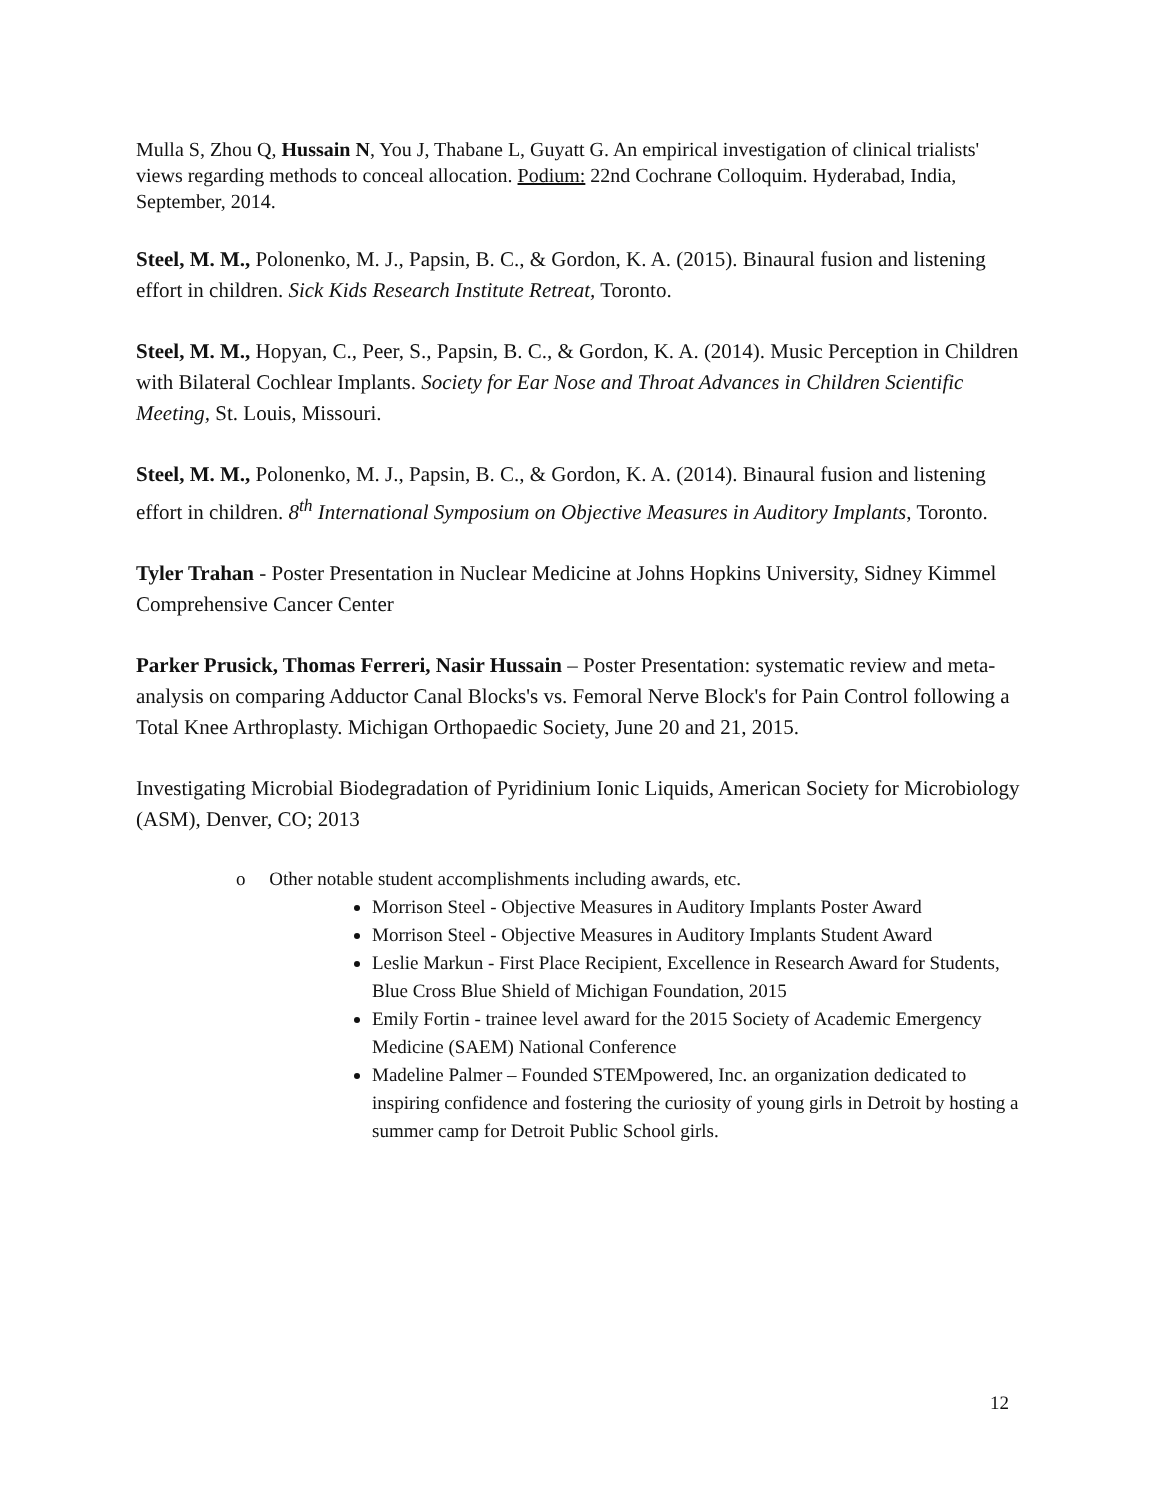Mulla S, Zhou Q, Hussain N, You J, Thabane L, Guyatt G. An empirical investigation of clinical trialists' views regarding methods to conceal allocation. Podium: 22nd Cochrane Colloquim. Hyderabad, India, September, 2014.
Steel, M. M., Polonenko, M. J., Papsin, B. C., & Gordon, K. A. (2015). Binaural fusion and listening effort in children. Sick Kids Research Institute Retreat, Toronto.
Steel, M. M., Hopyan, C., Peer, S., Papsin, B. C., & Gordon, K. A. (2014). Music Perception in Children with Bilateral Cochlear Implants. Society for Ear Nose and Throat Advances in Children Scientific Meeting, St. Louis, Missouri.
Steel, M. M., Polonenko, M. J., Papsin, B. C., & Gordon, K. A. (2014). Binaural fusion and listening effort in children. 8<sup>th</sup> International Symposium on Objective Measures in Auditory Implants, Toronto.
Tyler Trahan - Poster Presentation in Nuclear Medicine at Johns Hopkins University, Sidney Kimmel Comprehensive Cancer Center
Parker Prusick, Thomas Ferreri, Nasir Hussain – Poster Presentation: systematic review and meta-analysis on comparing Adductor Canal Blocks's vs. Femoral Nerve Block's for Pain Control following a Total Knee Arthroplasty. Michigan Orthopaedic Society, June 20 and 21, 2015.
Investigating Microbial Biodegradation of Pyridinium Ionic Liquids, American Society for Microbiology (ASM), Denver, CO; 2013
o Other notable student accomplishments including awards, etc.
Morrison Steel - Objective Measures in Auditory Implants Poster Award
Morrison Steel - Objective Measures in Auditory Implants Student Award
Leslie Markun - First Place Recipient, Excellence in Research Award for Students, Blue Cross Blue Shield of Michigan Foundation, 2015
Emily Fortin - trainee level award for the 2015 Society of Academic Emergency Medicine (SAEM) National Conference
Madeline Palmer – Founded STEMpowered, Inc. an organization dedicated to inspiring confidence and fostering the curiosity of young girls in Detroit by hosting a summer camp for Detroit Public School girls.
12